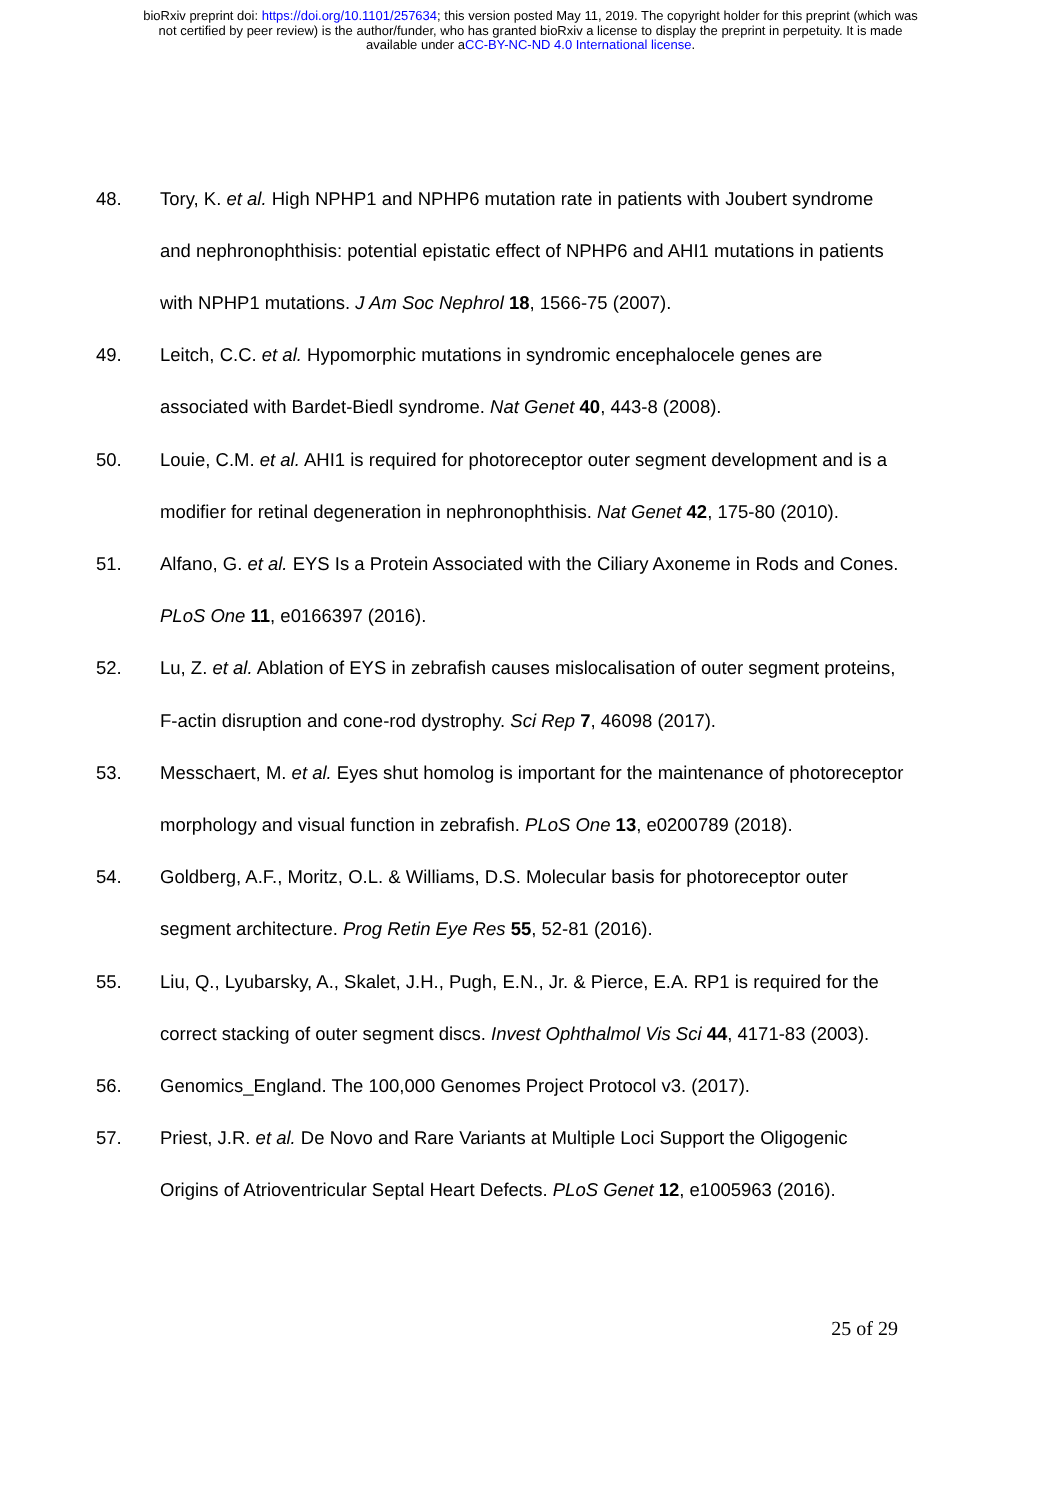bioRxiv preprint doi: https://doi.org/10.1101/257634; this version posted May 11, 2019. The copyright holder for this preprint (which was
not certified by peer review) is the author/funder, who has granted bioRxiv a license to display the preprint in perpetuity. It is made
available under aCC-BY-NC-ND 4.0 International license.
48. Tory, K. et al. High NPHP1 and NPHP6 mutation rate in patients with Joubert syndrome and nephronophthisis: potential epistatic effect of NPHP6 and AHI1 mutations in patients with NPHP1 mutations. J Am Soc Nephrol 18, 1566-75 (2007).
49. Leitch, C.C. et al. Hypomorphic mutations in syndromic encephalocele genes are associated with Bardet-Biedl syndrome. Nat Genet 40, 443-8 (2008).
50. Louie, C.M. et al. AHI1 is required for photoreceptor outer segment development and is a modifier for retinal degeneration in nephronophthisis. Nat Genet 42, 175-80 (2010).
51. Alfano, G. et al. EYS Is a Protein Associated with the Ciliary Axoneme in Rods and Cones. PLoS One 11, e0166397 (2016).
52. Lu, Z. et al. Ablation of EYS in zebrafish causes mislocalisation of outer segment proteins, F-actin disruption and cone-rod dystrophy. Sci Rep 7, 46098 (2017).
53. Messchaert, M. et al. Eyes shut homolog is important for the maintenance of photoreceptor morphology and visual function in zebrafish. PLoS One 13, e0200789 (2018).
54. Goldberg, A.F., Moritz, O.L. & Williams, D.S. Molecular basis for photoreceptor outer segment architecture. Prog Retin Eye Res 55, 52-81 (2016).
55. Liu, Q., Lyubarsky, A., Skalet, J.H., Pugh, E.N., Jr. & Pierce, E.A. RP1 is required for the correct stacking of outer segment discs. Invest Ophthalmol Vis Sci 44, 4171-83 (2003).
56. Genomics_England. The 100,000 Genomes Project Protocol v3. (2017).
57. Priest, J.R. et al. De Novo and Rare Variants at Multiple Loci Support the Oligogenic Origins of Atrioventricular Septal Heart Defects. PLoS Genet 12, e1005963 (2016).
25 of 29